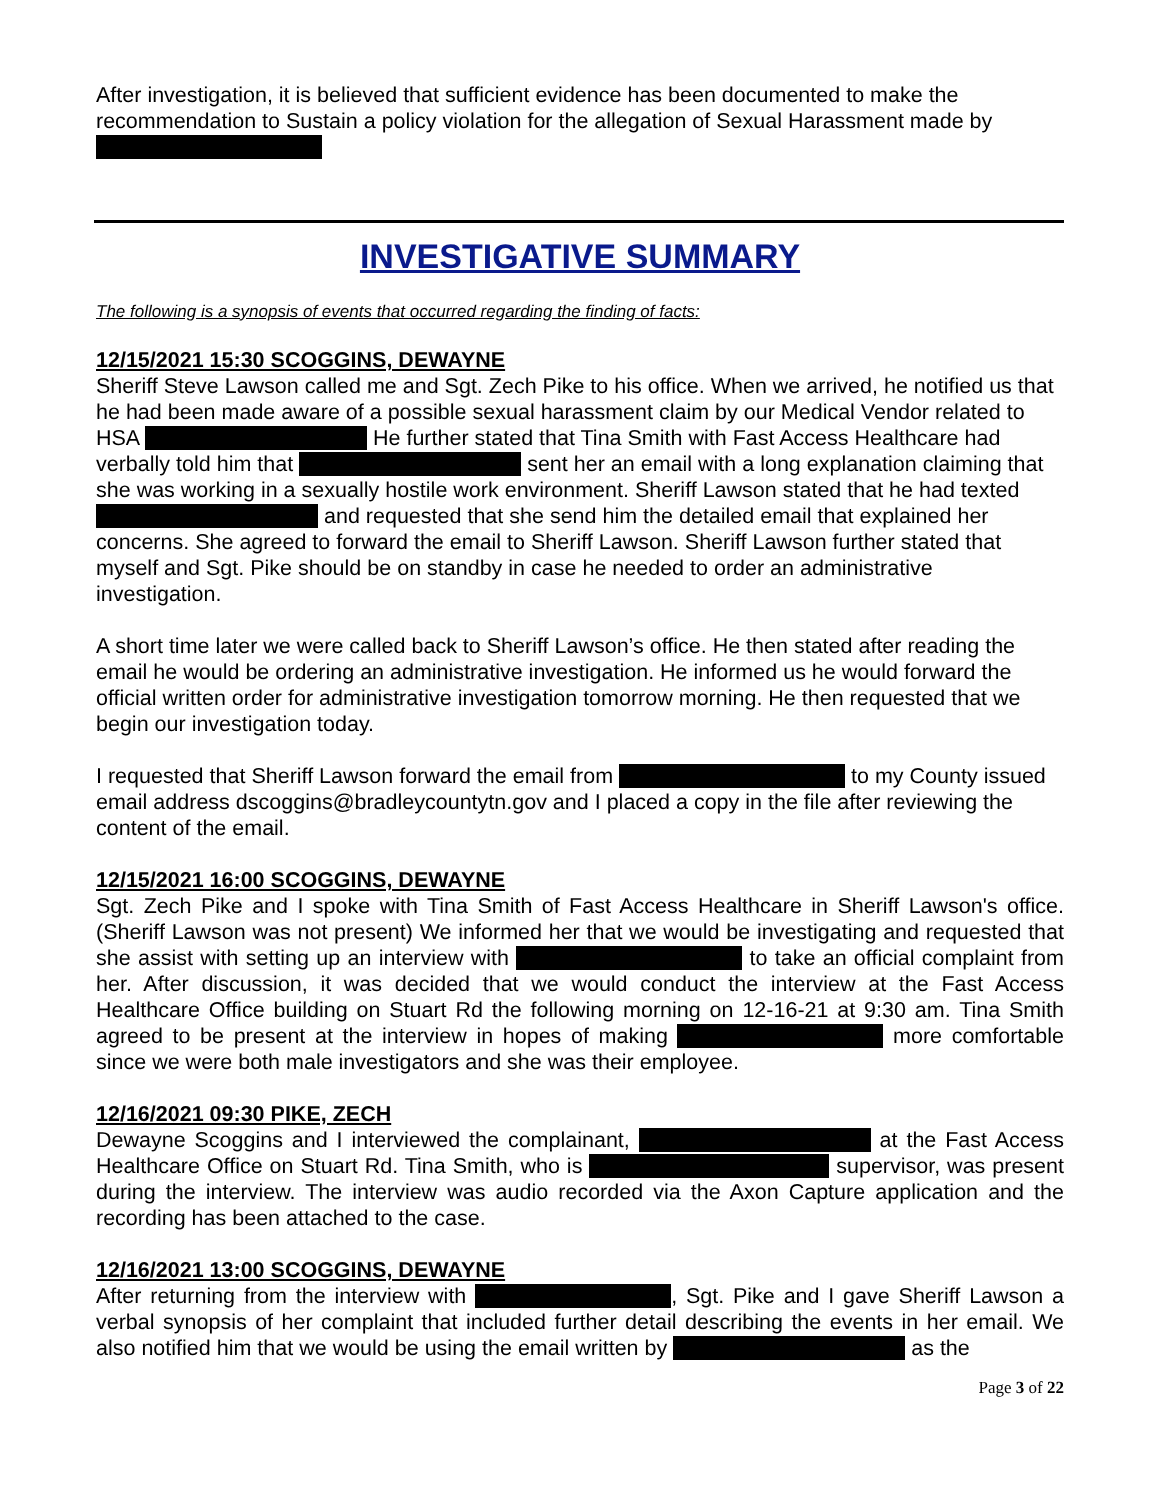After investigation, it is believed that sufficient evidence has been documented to make the recommendation to Sustain a policy violation for the allegation of Sexual Harassment made by
INVESTIGATIVE SUMMARY
The following is a synopsis of events that occurred regarding the finding of facts:
12/15/2021 15:30 SCOGGINS, DEWAYNE
Sheriff Steve Lawson called me and Sgt. Zech Pike to his office. When we arrived, he notified us that he had been made aware of a possible sexual harassment claim by our Medical Vendor related to HSA He further stated that Tina Smith with Fast Access Healthcare had verbally told him that sent her an email with a long explanation claiming that she was working in a sexually hostile work environment. Sheriff Lawson stated that he had texted and requested that she send him the detailed email that explained her concerns. She agreed to forward the email to Sheriff Lawson. Sheriff Lawson further stated that myself and Sgt. Pike should be on standby in case he needed to order an administrative investigation.
A short time later we were called back to Sheriff Lawson’s office. He then stated after reading the email he would be ordering an administrative investigation. He informed us he would forward the official written order for administrative investigation tomorrow morning. He then requested that we begin our investigation today.
I requested that Sheriff Lawson forward the email from to my County issued email address dscoggins@bradleycountytn.gov and I placed a copy in the file after reviewing the content of the email.
12/15/2021 16:00 SCOGGINS, DEWAYNE
Sgt. Zech Pike and I spoke with Tina Smith of Fast Access Healthcare in Sheriff Lawson's office. (Sheriff Lawson was not present) We informed her that we would be investigating and requested that she assist with setting up an interview with to take an official complaint from her. After discussion, it was decided that we would conduct the interview at the Fast Access Healthcare Office building on Stuart Rd the following morning on 12-16-21 at 9:30 am. Tina Smith agreed to be present at the interview in hopes of making more comfortable since we were both male investigators and she was their employee.
12/16/2021 09:30 PIKE, ZECH
Dewayne Scoggins and I interviewed the complainant, at the Fast Access Healthcare Office on Stuart Rd. Tina Smith, who is supervisor, was present during the interview. The interview was audio recorded via the Axon Capture application and the recording has been attached to the case.
12/16/2021 13:00 SCOGGINS, DEWAYNE
After returning from the interview with , Sgt. Pike and I gave Sheriff Lawson a verbal synopsis of her complaint that included further detail describing the events in her email. We also notified him that we would be using the email written by as the
Page 3 of 22